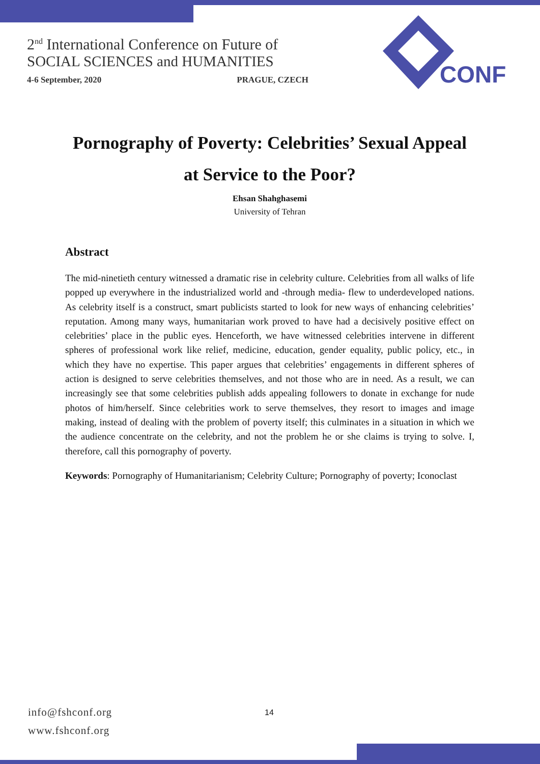2<sup>nd</sup> International Conference on Future of
SOCIAL SCIENCES and HUMANITIES
4-6 September, 2020 PRAGUE, CZECH
CONF
Pornography of Poverty: Celebrities’ Sexual Appeal
at Service to the Poor?
Ehsan Shahghasemi
University of Tehran
Abstract
The mid-ninetieth century witnessed a dramatic rise in celebrity culture. Celebrities from all walks of life popped up everywhere in the industrialized world and -through media- flew to underdeveloped nations. As celebrity itself is a construct, smart publicists started to look for new ways of enhancing celebrities’ reputation. Among many ways, humanitarian work proved to have had a decisively positive effect on celebrities’ place in the public eyes. Henceforth, we have witnessed celebrities intervene in different spheres of professional work like relief, medicine, education, gender equality, public policy, etc., in which they have no expertise. This paper argues that celebrities’ engagements in different spheres of action is designed to serve celebrities themselves, and not those who are in need. As a result, we can increasingly see that some celebrities publish adds appealing followers to donate in exchange for nude photos of him/herself. Since celebrities work to serve themselves, they resort to images and image making, instead of dealing with the problem of poverty itself; this culminates in a situation in which we the audience concentrate on the celebrity, and not the problem he or she claims is trying to solve. I, therefore, call this pornography of poverty.
Keywords: Pornography of Humanitarianism; Celebrity Culture; Pornography of poverty; Iconoclast
info@fshconf.org
www.fshconf.org
14